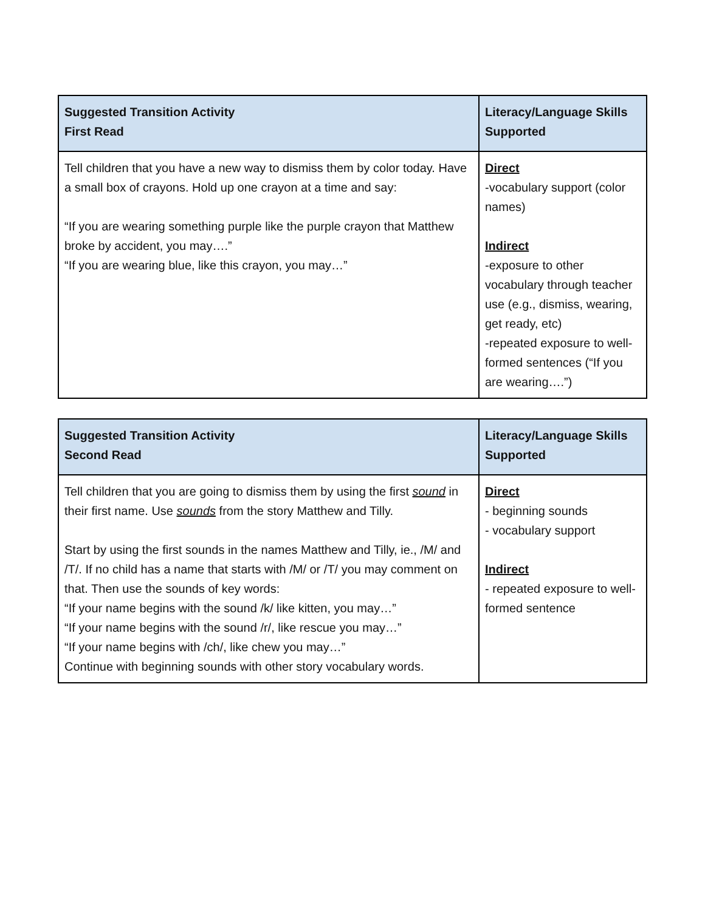| Suggested Transition Activity First Read | Literacy/Language Skills Supported |
| --- | --- |
| Tell children that you have a new way to dismiss them by color today. Have a small box of crayons. Hold up one crayon at a time and say: “If you are wearing something purple like the purple crayon that Matthew broke by accident, you may….” “If you are wearing blue, like this crayon, you may…” | Direct -vocabulary support (color names) Indirect -exposure to other vocabulary through teacher use (e.g., dismiss, wearing, get ready, etc) -repeated exposure to well-formed sentences (“If you are wearing….”) |
| Suggested Transition Activity Second Read | Literacy/Language Skills Supported |
| --- | --- |
| Tell children that you are going to dismiss them by using the first sound in their first name. Use sounds from the story Matthew and Tilly. Start by using the first sounds in the names Matthew and Tilly, ie., /M/ and /T/. If no child has a name that starts with /M/ or /T/ you may comment on that. Then use the sounds of key words: “If your name begins with the sound /k/ like kitten, you may…” “If your name begins with the sound /r/, like rescue you may…” “If your name begins with /ch/, like chew you may…” Continue with beginning sounds with other story vocabulary words. | Direct - beginning sounds - vocabulary support Indirect - repeated exposure to well-formed sentence |